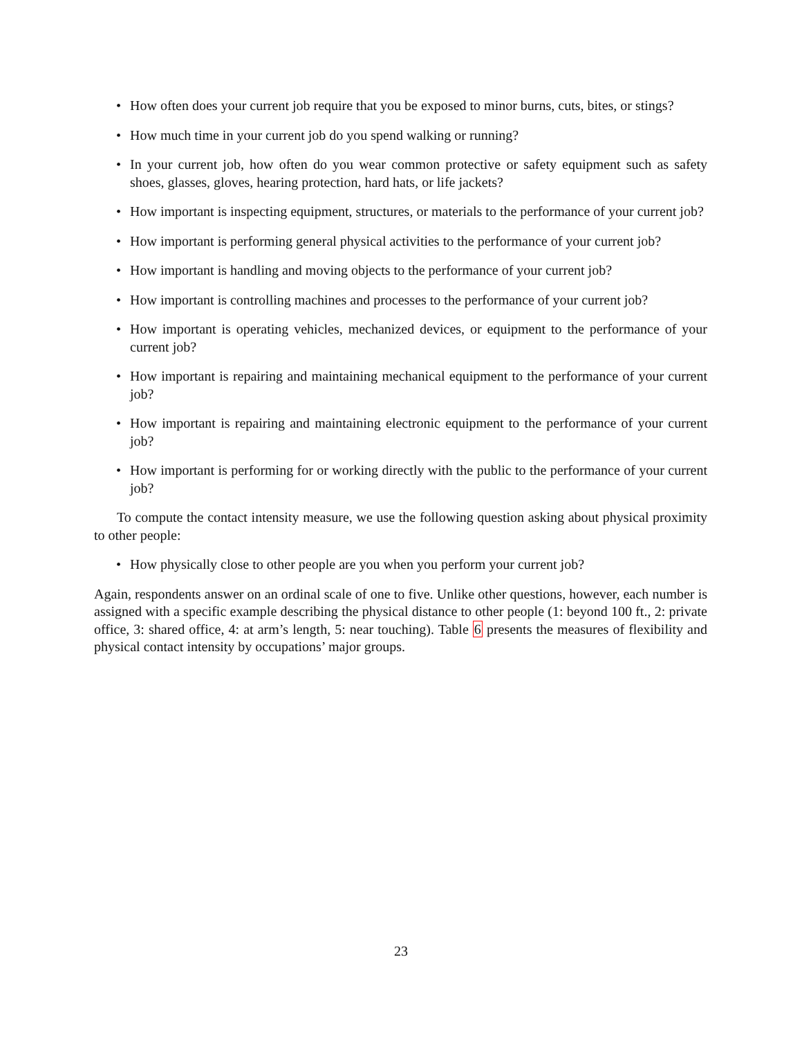• How often does your current job require that you be exposed to minor burns, cuts, bites, or stings?
• How much time in your current job do you spend walking or running?
• In your current job, how often do you wear common protective or safety equipment such as safety shoes, glasses, gloves, hearing protection, hard hats, or life jackets?
• How important is inspecting equipment, structures, or materials to the performance of your current job?
• How important is performing general physical activities to the performance of your current job?
• How important is handling and moving objects to the performance of your current job?
• How important is controlling machines and processes to the performance of your current job?
• How important is operating vehicles, mechanized devices, or equipment to the performance of your current job?
• How important is repairing and maintaining mechanical equipment to the performance of your current job?
• How important is repairing and maintaining electronic equipment to the performance of your current job?
• How important is performing for or working directly with the public to the performance of your current job?
To compute the contact intensity measure, we use the following question asking about physical proximity to other people:
• How physically close to other people are you when you perform your current job?
Again, respondents answer on an ordinal scale of one to five. Unlike other questions, however, each number is assigned with a specific example describing the physical distance to other people (1: beyond 100 ft., 2: private office, 3: shared office, 4: at arm’s length, 5: near touching). Table 6 presents the measures of flexibility and physical contact intensity by occupations’ major groups.
23